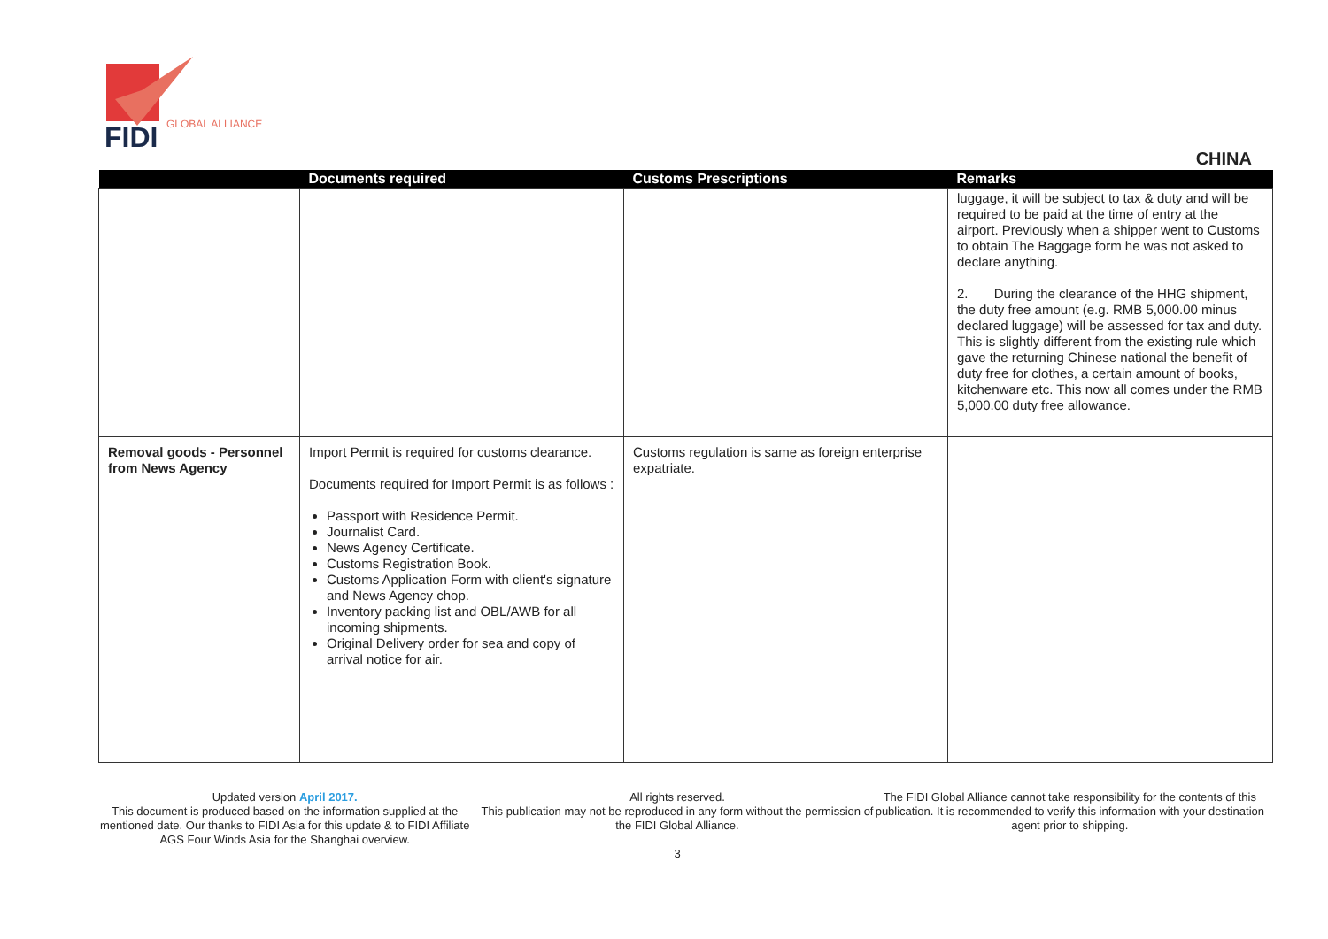FIDI
GLOBAL ALLIANCE
CHINA
| | Documents required | Customs Prescriptions | Remarks |
| --- | --- | --- | --- |
| | | | luggage, it will be subject to tax & duty and will be required to be paid at the time of entry at the airport. Previously when a shipper went to Customs to obtain The Baggage form he was not asked to declare anything. 2. During the clearance of the HHG shipment, the duty free amount (e.g. RMB 5,000.00 minus declared luggage) will be assessed for tax and duty. This is slightly different from the existing rule which gave the returning Chinese national the benefit of duty free for clothes, a certain amount of books, kitchenware etc. This now all comes under the RMB 5,000.00 duty free allowance. |
| Removal goods - Personnel from News Agency | Import Permit is required for customs clearance. Documents required for Import Permit is as follows : Passport with Residence Permit. Journalist Card. News Agency Certificate. Customs Registration Book. Customs Application Form with client's signature and News Agency chop. Inventory packing list and OBL/AWB for all incoming shipments. Original Delivery order for sea and copy of arrival notice for air. | Customs regulation is same as foreign enterprise expatriate. | |
Updated version April 2017.
This document is produced based on the information supplied at the mentioned date. Our thanks to FIDI Asia for this update & to FIDI Affiliate AGS Four Winds Asia for the Shanghai overview.
All rights reserved.
This publication may not be reproduced in any form without the permission of the FIDI Global Alliance.
3
The FIDI Global Alliance cannot take responsibility for the contents of this publication. It is recommended to verify this information with your destination agent prior to shipping.